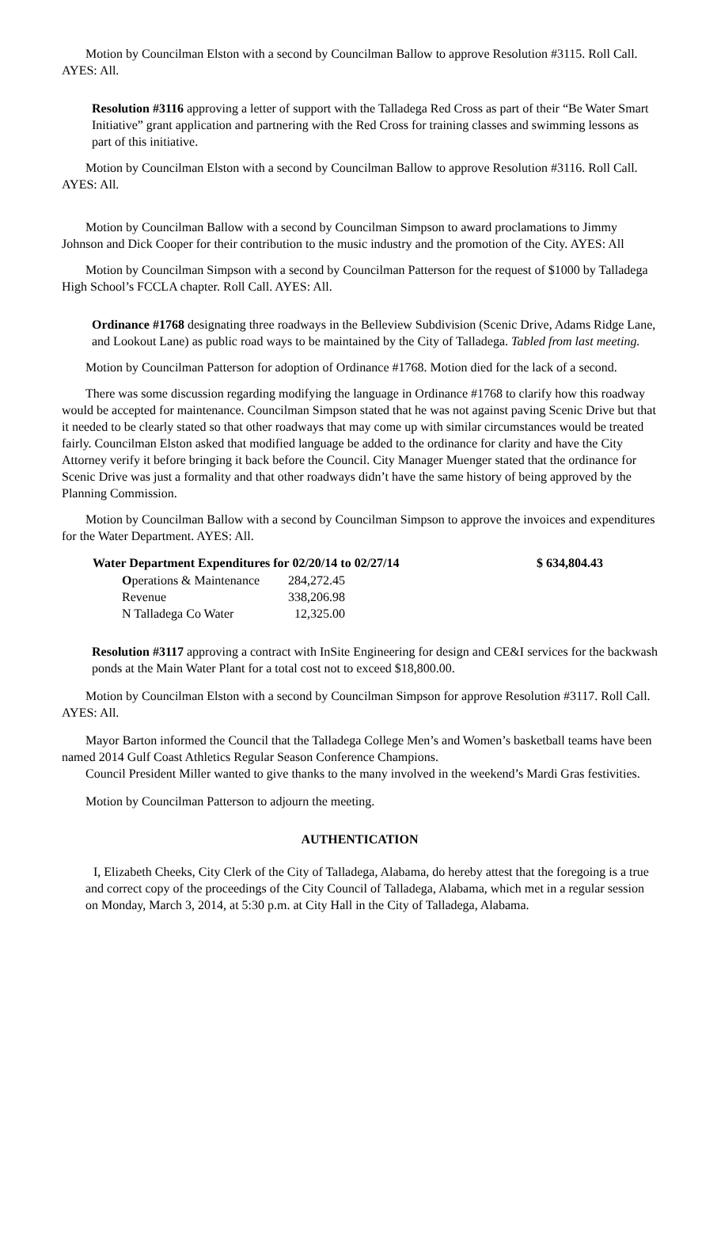Motion by Councilman Elston with a second by Councilman Ballow to approve Resolution #3115. Roll Call. AYES: All.
Resolution #3116 approving a letter of support with the Talladega Red Cross as part of their “Be Water Smart Initiative” grant application and partnering with the Red Cross for training classes and swimming lessons as part of this initiative.
Motion by Councilman Elston with a second by Councilman Ballow to approve Resolution #3116. Roll Call. AYES: All.
Motion by Councilman Ballow with a second by Councilman Simpson to award proclamations to Jimmy Johnson and Dick Cooper for their contribution to the music industry and the promotion of the City. AYES: All
Motion by Councilman Simpson with a second by Councilman Patterson for the request of $1000 by Talladega High School’s FCCLA chapter. Roll Call. AYES: All.
Ordinance #1768 designating three roadways in the Belleview Subdivision (Scenic Drive, Adams Ridge Lane, and Lookout Lane) as public road ways to be maintained by the City of Talladega. Tabled from last meeting.
Motion by Councilman Patterson for adoption of Ordinance #1768. Motion died for the lack of a second.
There was some discussion regarding modifying the language in Ordinance #1768 to clarify how this roadway would be accepted for maintenance. Councilman Simpson stated that he was not against paving Scenic Drive but that it needed to be clearly stated so that other roadways that may come up with similar circumstances would be treated fairly. Councilman Elston asked that modified language be added to the ordinance for clarity and have the City Attorney verify it before bringing it back before the Council. City Manager Muenger stated that the ordinance for Scenic Drive was just a formality and that other roadways didn’t have the same history of being approved by the Planning Commission.
Motion by Councilman Ballow with a second by Councilman Simpson to approve the invoices and expenditures for the Water Department. AYES: All.
| Water Department Expenditures for 02/20/14 to 02/27/14 | | $ 634,804.43 |
| --- | --- | --- |
| O perations & Maintenance | 284,272.45 | |
| Revenue | 338,206.98 | |
| N Talladega Co Water | 12,325.00 | |
Resolution #3117 approving a contract with InSite Engineering for design and CE&I services for the backwash ponds at the Main Water Plant for a total cost not to exceed $18,800.00.
Motion by Councilman Elston with a second by Councilman Simpson for approve Resolution #3117. Roll Call. AYES: All.
Mayor Barton informed the Council that the Talladega College Men’s and Women’s basketball teams have been named 2014 Gulf Coast Athletics Regular Season Conference Champions.
Council President Miller wanted to give thanks to the many involved in the weekend’s Mardi Gras festivities.
Motion by Councilman Patterson to adjourn the meeting.
AUTHENTICATION
I, Elizabeth Cheeks, City Clerk of the City of Talladega, Alabama, do hereby attest that the foregoing is a true and correct copy of the proceedings of the City Council of Talladega, Alabama, which met in a regular session on Monday, March 3, 2014, at 5:30 p.m. at City Hall in the City of Talladega, Alabama.